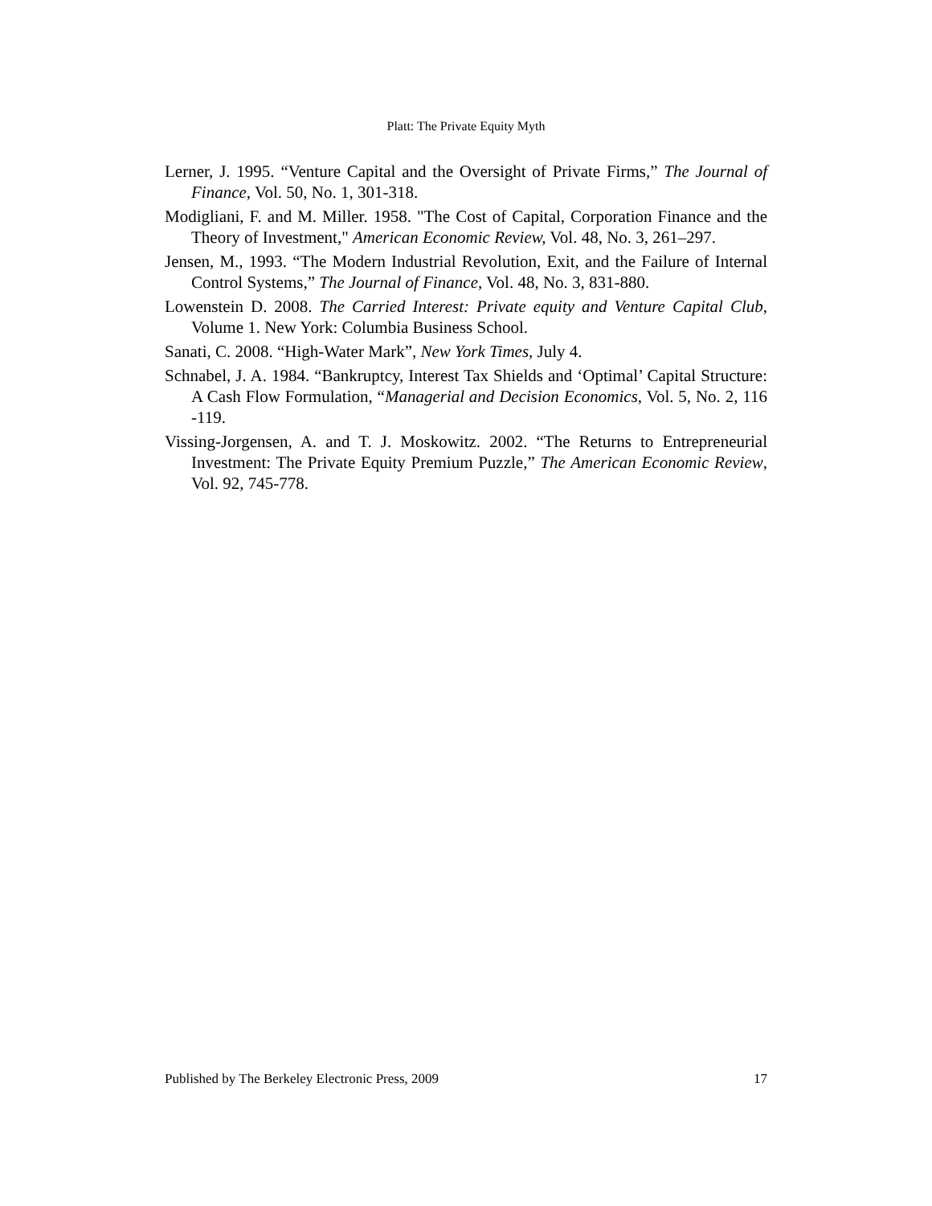Platt: The Private Equity Myth
Lerner, J. 1995. “Venture Capital and the Oversight of Private Firms,” The Journal of Finance, Vol. 50, No. 1, 301-318.
Modigliani, F. and M. Miller. 1958. "The Cost of Capital, Corporation Finance and the Theory of Investment," American Economic Review, Vol. 48, No. 3, 261–297.
Jensen, M., 1993. “The Modern Industrial Revolution, Exit, and the Failure of Internal Control Systems,” The Journal of Finance, Vol. 48, No. 3, 831-880.
Lowenstein D. 2008. The Carried Interest: Private equity and Venture Capital Club, Volume 1. New York: Columbia Business School.
Sanati, C. 2008. “High-Water Mark”, New York Times, July 4.
Schnabel, J. A. 1984. “Bankruptcy, Interest Tax Shields and ‘Optimal’ Capital Structure: A Cash Flow Formulation, “Managerial and Decision Economics, Vol. 5, No. 2, 116 -119.
Vissing-Jorgensen, A. and T. J. Moskowitz. 2002. “The Returns to Entrepreneurial Investment: The Private Equity Premium Puzzle,” The American Economic Review, Vol. 92, 745-778.
Published by The Berkeley Electronic Press, 2009 17